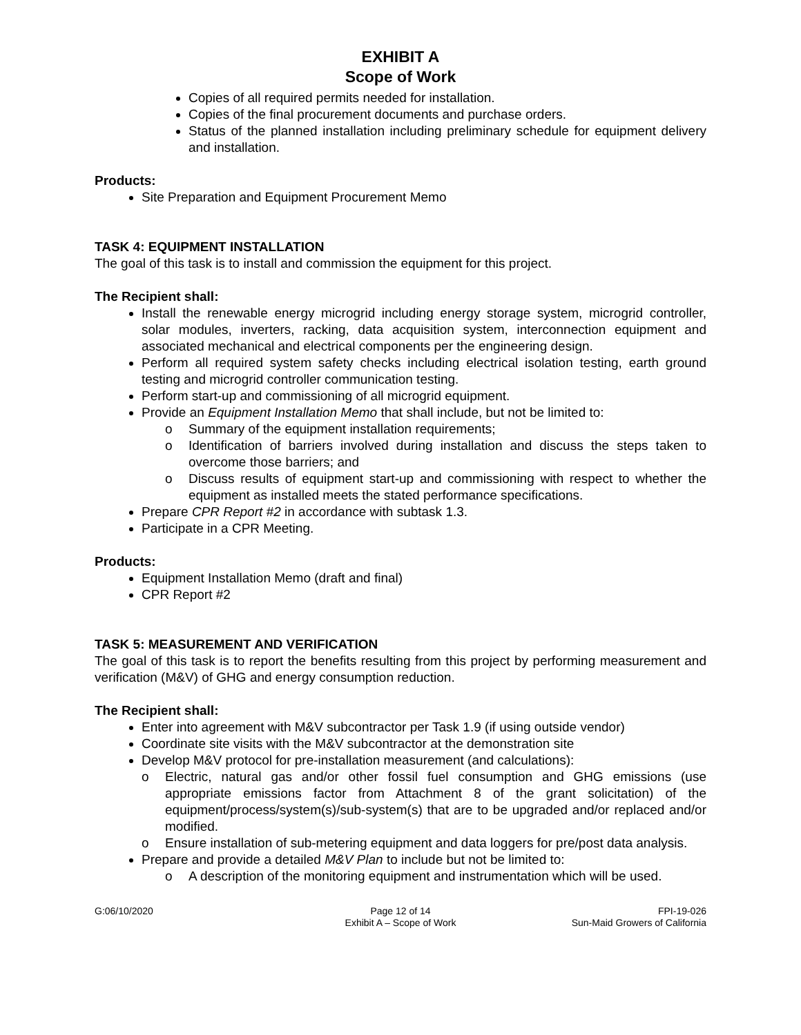EXHIBIT A
Scope of Work
Copies of all required permits needed for installation.
Copies of the final procurement documents and purchase orders.
Status of the planned installation including preliminary schedule for equipment delivery and installation.
Products:
Site Preparation and Equipment Procurement Memo
TASK 4: EQUIPMENT INSTALLATION
The goal of this task is to install and commission the equipment for this project.
The Recipient shall:
Install the renewable energy microgrid including energy storage system, microgrid controller, solar modules, inverters, racking, data acquisition system, interconnection equipment and associated mechanical and electrical components per the engineering design.
Perform all required system safety checks including electrical isolation testing, earth ground testing and microgrid controller communication testing.
Perform start-up and commissioning of all microgrid equipment.
Provide an Equipment Installation Memo that shall include, but not be limited to:
o Summary of the equipment installation requirements;
o Identification of barriers involved during installation and discuss the steps taken to overcome those barriers; and
o Discuss results of equipment start-up and commissioning with respect to whether the equipment as installed meets the stated performance specifications.
Prepare CPR Report #2 in accordance with subtask 1.3.
Participate in a CPR Meeting.
Products:
Equipment Installation Memo (draft and final)
CPR Report #2
TASK 5: MEASUREMENT AND VERIFICATION
The goal of this task is to report the benefits resulting from this project by performing measurement and verification (M&V) of GHG and energy consumption reduction.
The Recipient shall:
Enter into agreement with M&V subcontractor per Task 1.9 (if using outside vendor)
Coordinate site visits with the M&V subcontractor at the demonstration site
Develop M&V protocol for pre-installation measurement (and calculations):
o Electric, natural gas and/or other fossil fuel consumption and GHG emissions (use appropriate emissions factor from Attachment 8 of the grant solicitation) of the equipment/process/system(s)/sub-system(s) that are to be upgraded and/or replaced and/or modified.
o Ensure installation of sub-metering equipment and data loggers for pre/post data analysis.
Prepare and provide a detailed M&V Plan to include but not be limited to:
o A description of the monitoring equipment and instrumentation which will be used.
G:06/10/2020 Page 12 of 14
Exhibit A – Scope of Work
FPI-19-026
Sun-Maid Growers of California